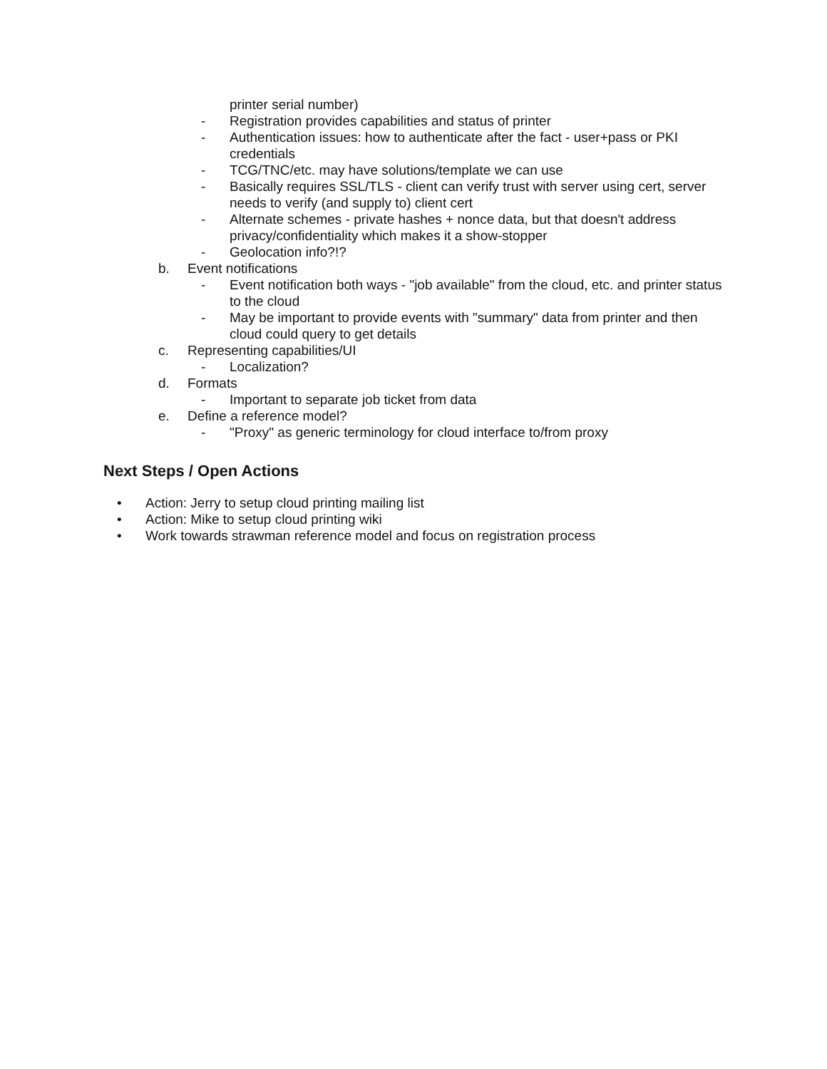printer serial number)
- Registration provides capabilities and status of printer
- Authentication issues: how to authenticate after the fact - user+pass or PKI credentials
- TCG/TNC/etc. may have solutions/template we can use
- Basically requires SSL/TLS - client can verify trust with server using cert, server needs to verify (and supply to) client cert
- Alternate schemes - private hashes + nonce data, but that doesn't address privacy/confidentiality which makes it a show-stopper
- Geolocation info?!?
b. Event notifications
- Event notification both ways - "job available" from the cloud, etc. and printer status to the cloud
- May be important to provide events with "summary" data from printer and then cloud could query to get details
c. Representing capabilities/UI
- Localization?
d. Formats
- Important to separate job ticket from data
e. Define a reference model?
- "Proxy" as generic terminology for cloud interface to/from proxy
Next Steps / Open Actions
• Action: Jerry to setup cloud printing mailing list
• Action: Mike to setup cloud printing wiki
• Work towards strawman reference model and focus on registration process